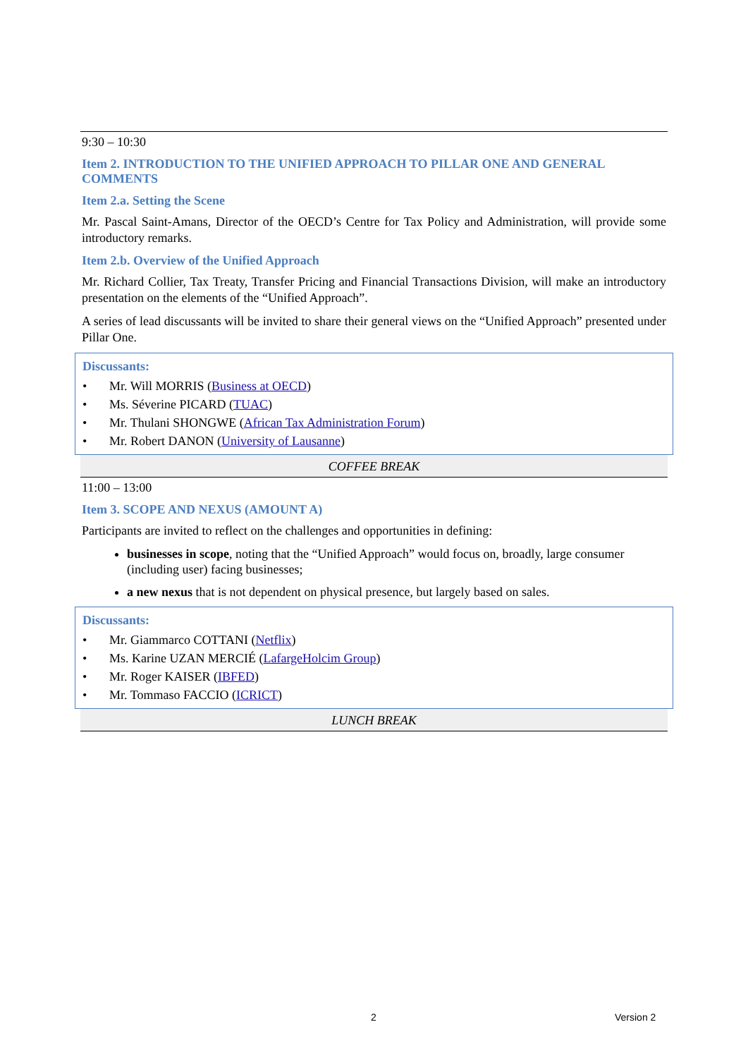9:30 – 10:30
Item 2. INTRODUCTION TO THE UNIFIED APPROACH TO PILLAR ONE AND GENERAL COMMENTS
Item 2.a. Setting the Scene
Mr. Pascal Saint-Amans, Director of the OECD’s Centre for Tax Policy and Administration, will provide some introductory remarks.
Item 2.b. Overview of the Unified Approach
Mr. Richard Collier, Tax Treaty, Transfer Pricing and Financial Transactions Division, will make an introductory presentation on the elements of the “Unified Approach”.
A series of lead discussants will be invited to share their general views on the “Unified Approach” presented under Pillar One.
Discussants:
• Mr. Will MORRIS (Business at OECD)
• Ms. Séverine PICARD (TUAC)
• Mr. Thulani SHONGWE (African Tax Administration Forum)
• Mr. Robert DANON (University of Lausanne)
COFFEE BREAK
11:00 – 13:00
Item 3. SCOPE AND NEXUS (AMOUNT A)
Participants are invited to reflect on the challenges and opportunities in defining:
businesses in scope, noting that the “Unified Approach” would focus on, broadly, large consumer (including user) facing businesses;
a new nexus that is not dependent on physical presence, but largely based on sales.
Discussants:
• Mr. Giammarco COTTANI (Netflix)
• Ms. Karine UZAN MERCIÉ (LafargeHolcim Group)
• Mr. Roger KAISER (IBFED)
• Mr. Tommaso FACCIO (ICRICT)
LUNCH BREAK
2 Version 2